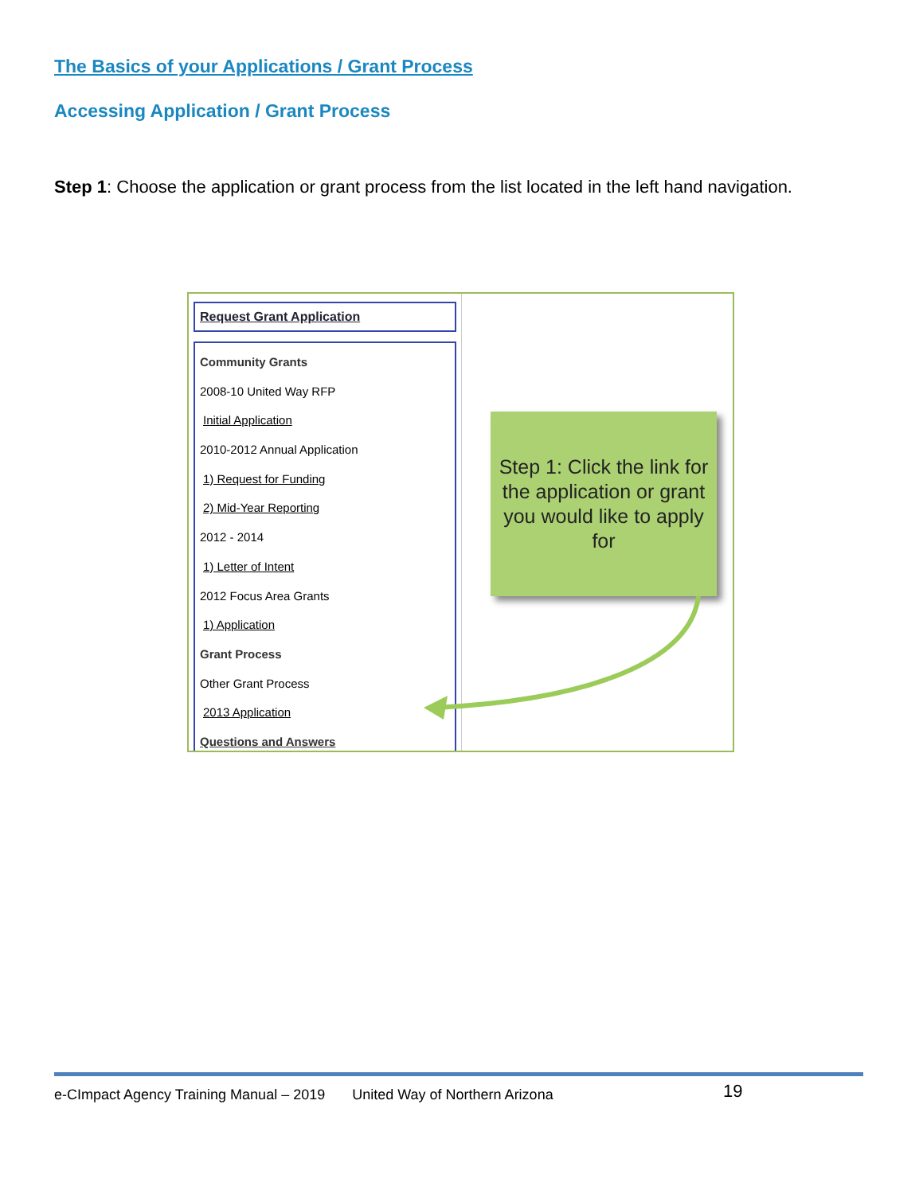The Basics of your Applications / Grant Process
Accessing Application / Grant Process
Step 1: Choose the application or grant process from the list located in the left hand navigation.
Request Grant Application
Community Grants
2008-10 United Way RFP
Initial Application
2010-2012 Annual Application
1) Request for Funding
2) Mid-Year Reporting
2012 - 2014
1) Letter of Intent
2012 Focus Area Grants
1) Application
Grant Process
Other Grant Process
2013 Application
Questions and Answers
Step 1: Click the link for the application or grant you would like to apply for
e-CImpact Agency Training Manual – 2019 United Way of Northern Arizona 19